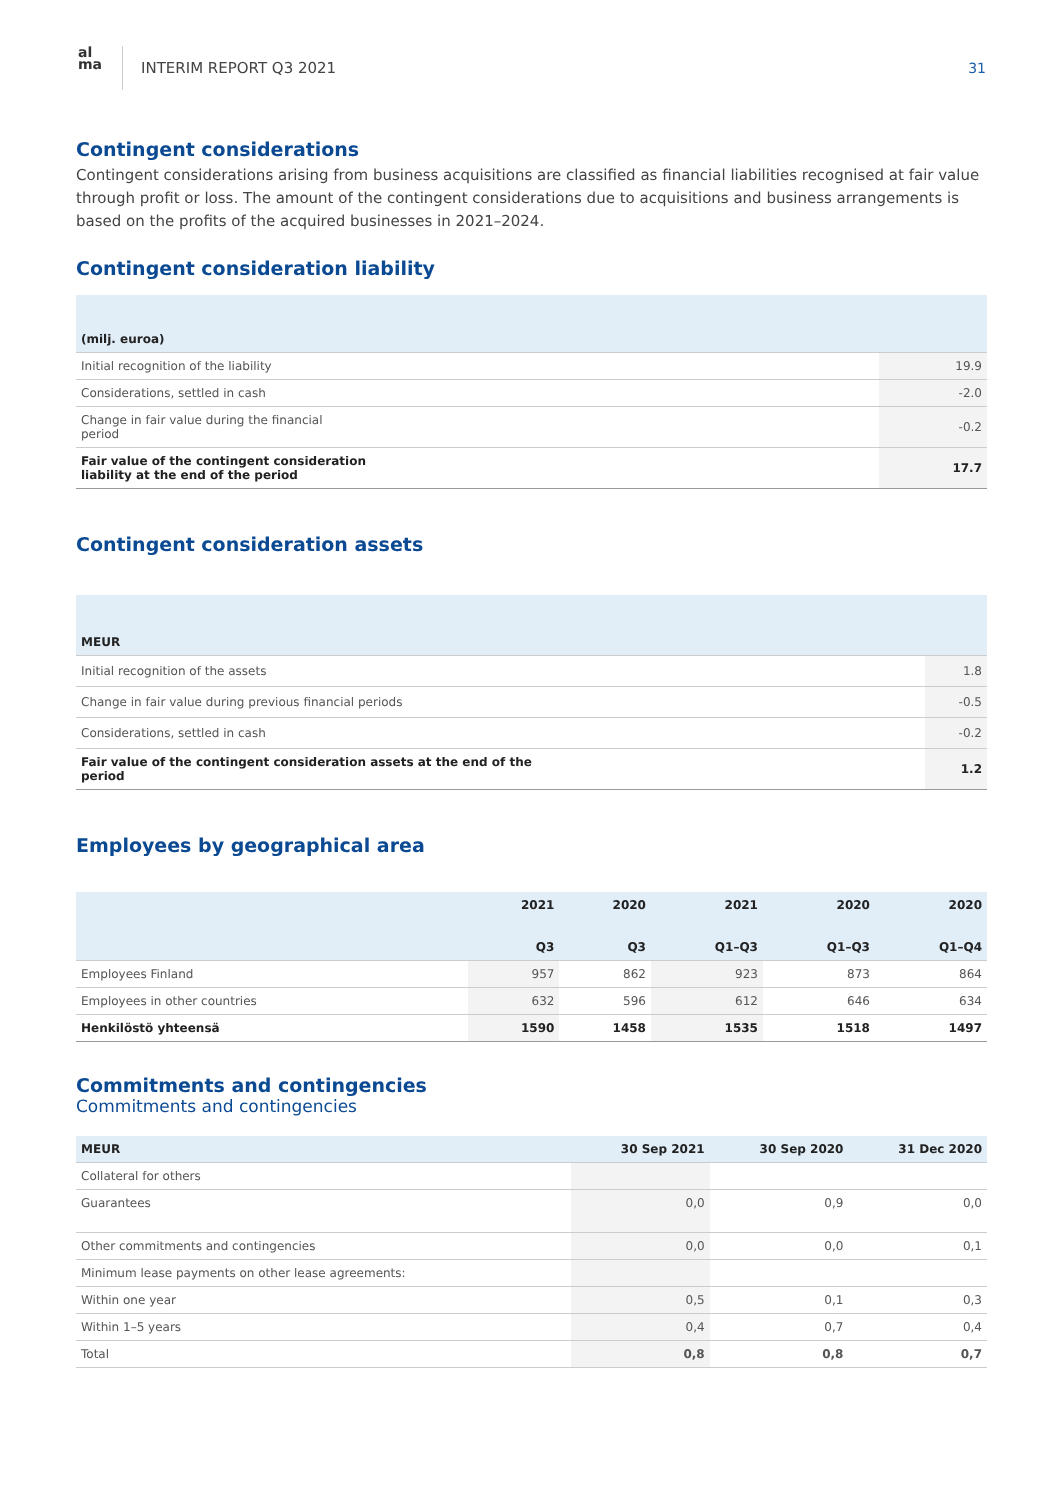al
ma
INTERIM REPORT Q3 2021 31
Contingent considerations
Contingent considerations arising from business acquisitions are classified as financial liabilities recognised at fair value through profit or loss. The amount of the contingent considerations due to acquisitions and business arrangements is based on the profits of the acquired businesses in 2021–2024.
Contingent consideration liability
| (milj. euroa) | |
| --- | --- |
| Initial recognition of the liability | 19.9 |
| Considerations, settled in cash | -2.0 |
| Change in fair value during the financial period | -0.2 |
| Fair value of the contingent consideration liability at the end of the period | 17.7 |
Contingent consideration assets
| MEUR | |
| --- | --- |
| Initial recognition of the assets | 1.8 |
| Change in fair value during previous financial periods | -0.5 |
| Considerations, settled in cash | -0.2 |
| Fair value of the contingent consideration assets at the end of the period | 1.2 |
Employees by geographical area
| | 2021 Q3 | 2020 Q3 | 2021 Q1–Q3 | 2020 Q1–Q3 | 2020 Q1–Q4 |
| --- | --- | --- | --- | --- | --- |
| Employees Finland | 957 | 862 | 923 | 873 | 864 |
| Employees in other countries | 632 | 596 | 612 | 646 | 634 |
| Henkilöstö yhteensä | 1590 | 1458 | 1535 | 1518 | 1497 |
Commitments and contingencies
Commitments and contingencies
| MEUR | 30 Sep 2021 | 30 Sep 2020 | 31 Dec 2020 |
| --- | --- | --- | --- |
| Collateral for others | | | |
| Guarantees | 0,0 | 0,9 | 0,0 |
| Other commitments and contingencies | 0,0 | 0,0 | 0,1 |
| Minimum lease payments on other lease agreements: | | | |
| Within one year | 0,5 | 0,1 | 0,3 |
| Within 1–5 years | 0,4 | 0,7 | 0,4 |
| Total | 0,8 | 0,8 | 0,7 |